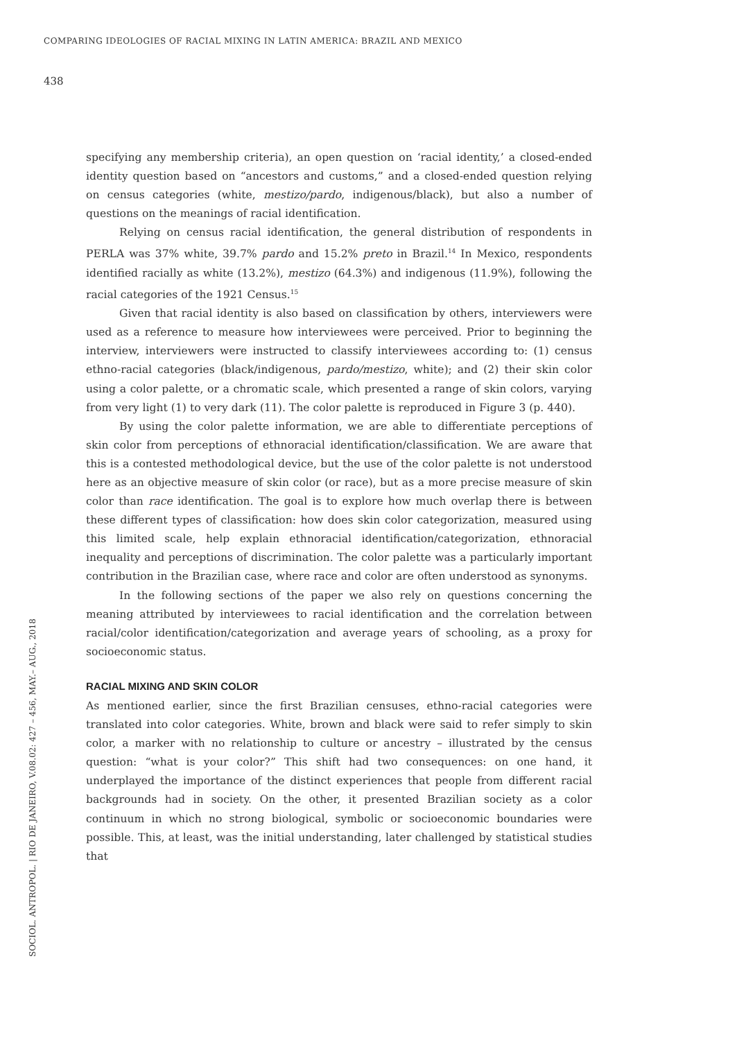COMPARING IDEOLOGIES OF RACIAL MIXING IN LATIN AMERICA: BRAZIL AND MEXICO
438
SOCIOL. ANTROPOL. | RIO DE JANEIRO, V.08.02: 427 – 456, MAY.– AUG., 2018
specifying any membership criteria), an open question on ‘racial identity,’ a closed-ended identity question based on “ancestors and customs,” and a closed-ended question relying on census categories (white, mestizo/pardo, indigenous/black), but also a number of questions on the meanings of racial identification.
Relying on census racial identification, the general distribution of respondents in PERLA was 37% white, 39.7% pardo and 15.2% preto in Brazil.<sup>14</sup> In Mexico, respondents identified racially as white (13.2%), mestizo (64.3%) and indigenous (11.9%), following the racial categories of the 1921 Census.<sup>15</sup>
Given that racial identity is also based on classification by others, interviewers were used as a reference to measure how interviewees were perceived. Prior to beginning the interview, interviewers were instructed to classify interviewees according to: (1) census ethno-racial categories (black/indigenous, pardo/mestizo, white); and (2) their skin color using a color palette, or a chromatic scale, which presented a range of skin colors, varying from very light (1) to very dark (11). The color palette is reproduced in Figure 3 (p. 440).
By using the color palette information, we are able to differentiate perceptions of skin color from perceptions of ethnoracial identification/classification. We are aware that this is a contested methodological device, but the use of the color palette is not understood here as an objective measure of skin color (or race), but as a more precise measure of skin color than race identification. The goal is to explore how much overlap there is between these different types of classification: how does skin color categorization, measured using this limited scale, help explain ethnoracial identification/categorization, ethnoracial inequality and perceptions of discrimination. The color palette was a particularly important contribution in the Brazilian case, where race and color are often understood as synonyms.
In the following sections of the paper we also rely on questions concerning the meaning attributed by interviewees to racial identification and the correlation between racial/color identification/categorization and average years of schooling, as a proxy for socioeconomic status.
RACIAL MIXING AND SKIN COLOR
As mentioned earlier, since the first Brazilian censuses, ethno-racial categories were translated into color categories. White, brown and black were said to refer simply to skin color, a marker with no relationship to culture or ancestry – illustrated by the census question: “what is your color?” This shift had two consequences: on one hand, it underplayed the importance of the distinct experiences that people from different racial backgrounds had in society. On the other, it presented Brazilian society as a color continuum in which no strong biological, symbolic or socioeconomic boundaries were possible. This, at least, was the initial understanding, later challenged by statistical studies that